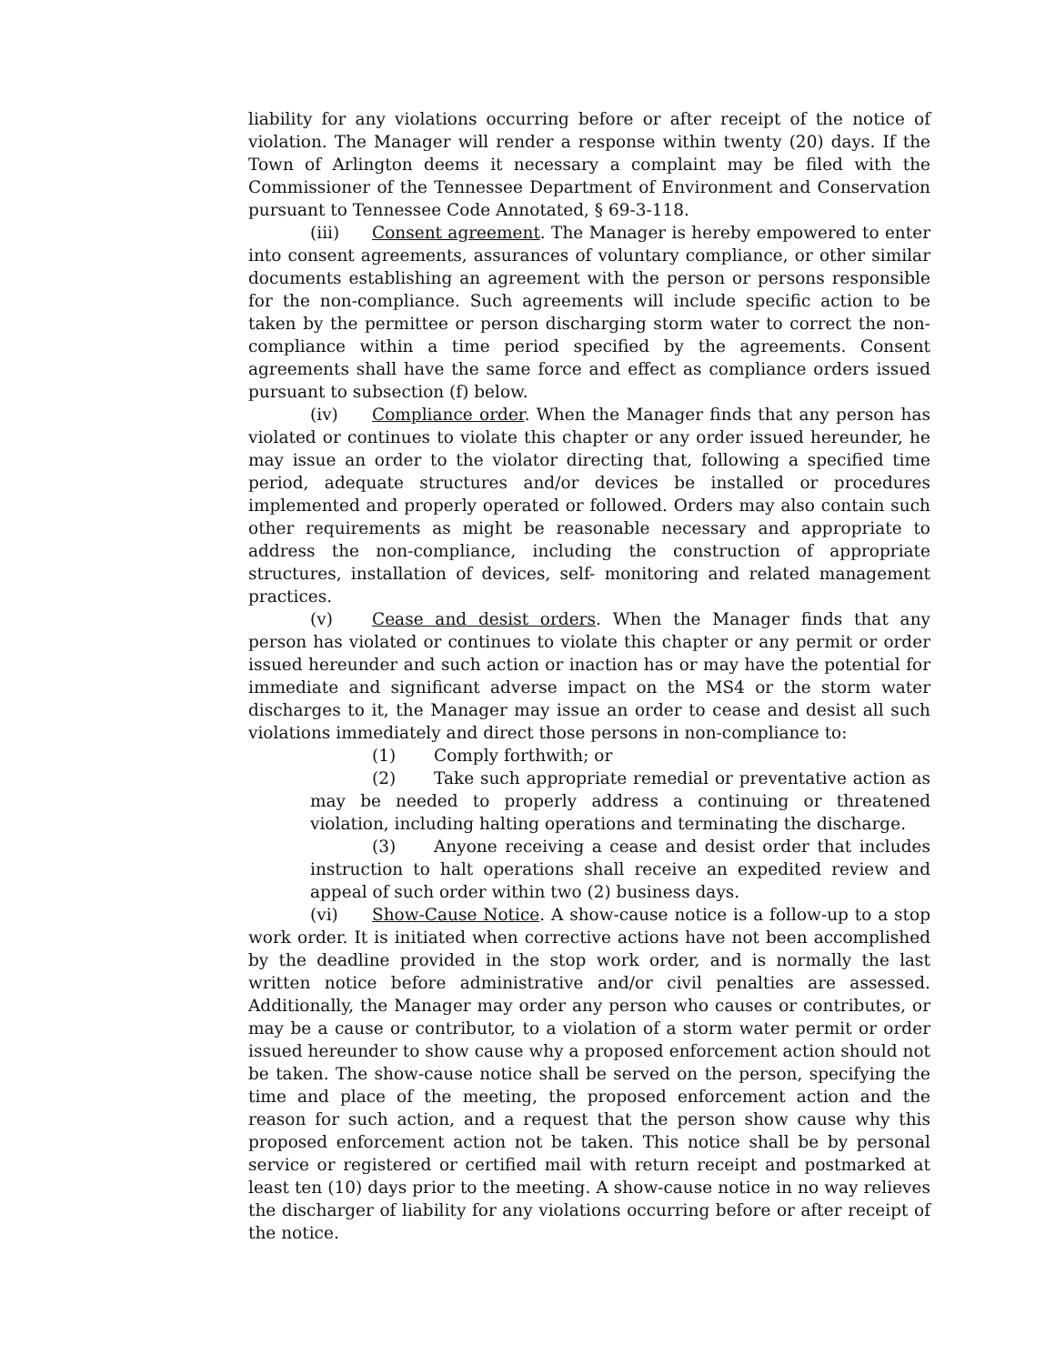liability for any violations occurring before or after receipt of the notice of violation. The Manager will render a response within twenty (20) days. If the Town of Arlington deems it necessary a complaint may be filed with the Commissioner of the Tennessee Department of Environment and Conservation pursuant to Tennessee Code Annotated, § 69-3-118.
(iii) Consent agreement. The Manager is hereby empowered to enter into consent agreements, assurances of voluntary compliance, or other similar documents establishing an agreement with the person or persons responsible for the non-compliance. Such agreements will include specific action to be taken by the permittee or person discharging storm water to correct the non-compliance within a time period specified by the agreements. Consent agreements shall have the same force and effect as compliance orders issued pursuant to subsection (f) below.
(iv) Compliance order. When the Manager finds that any person has violated or continues to violate this chapter or any order issued hereunder, he may issue an order to the violator directing that, following a specified time period, adequate structures and/or devices be installed or procedures implemented and properly operated or followed. Orders may also contain such other requirements as might be reasonable necessary and appropriate to address the non-compliance, including the construction of appropriate structures, installation of devices, self- monitoring and related management practices.
(v) Cease and desist orders. When the Manager finds that any person has violated or continues to violate this chapter or any permit or order issued hereunder and such action or inaction has or may have the potential for immediate and significant adverse impact on the MS4 or the storm water discharges to it, the Manager may issue an order to cease and desist all such violations immediately and direct those persons in non-compliance to:
(1) Comply forthwith; or
(2) Take such appropriate remedial or preventative action as may be needed to properly address a continuing or threatened violation, including halting operations and terminating the discharge.
(3) Anyone receiving a cease and desist order that includes instruction to halt operations shall receive an expedited review and appeal of such order within two (2) business days.
(vi) Show-Cause Notice. A show-cause notice is a follow-up to a stop work order. It is initiated when corrective actions have not been accomplished by the deadline provided in the stop work order, and is normally the last written notice before administrative and/or civil penalties are assessed. Additionally, the Manager may order any person who causes or contributes, or may be a cause or contributor, to a violation of a storm water permit or order issued hereunder to show cause why a proposed enforcement action should not be taken. The show-cause notice shall be served on the person, specifying the time and place of the meeting, the proposed enforcement action and the reason for such action, and a request that the person show cause why this proposed enforcement action not be taken. This notice shall be by personal service or registered or certified mail with return receipt and postmarked at least ten (10) days prior to the meeting. A show-cause notice in no way relieves the discharger of liability for any violations occurring before or after receipt of the notice.